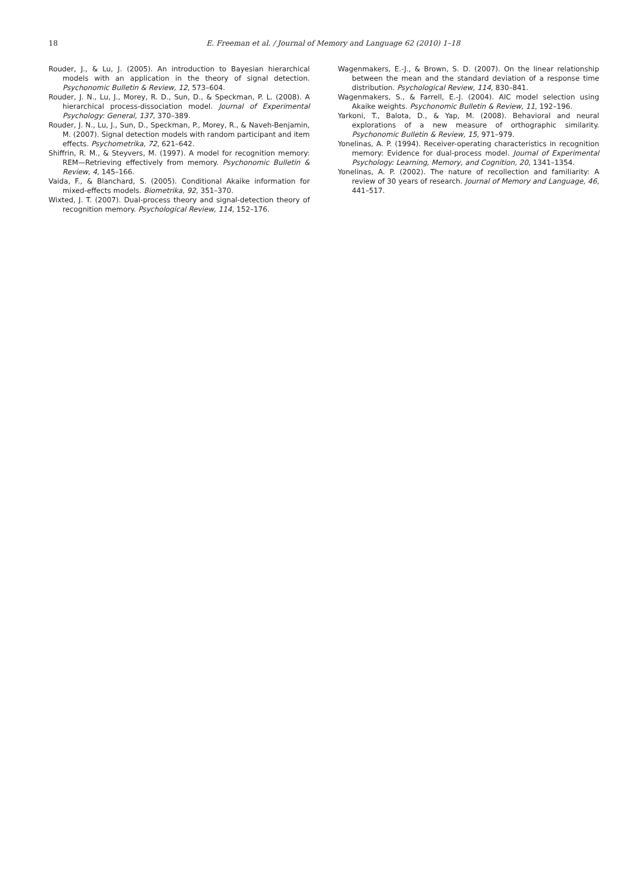18 E. Freeman et al. / Journal of Memory and Language 62 (2010) 1–18
Rouder, J., & Lu, J. (2005). An introduction to Bayesian hierarchical models with an application in the theory of signal detection. Psychonomic Bulletin & Review, 12, 573–604.
Rouder, J. N., Lu, J., Morey, R. D., Sun, D., & Speckman, P. L. (2008). A hierarchical process-dissociation model. Journal of Experimental Psychology: General, 137, 370–389.
Rouder, J. N., Lu, J., Sun, D., Speckman, P., Morey, R., & Naveh-Benjamin, M. (2007). Signal detection models with random participant and item effects. Psychometrika, 72, 621–642.
Shiffrin, R. M., & Steyvers, M. (1997). A model for recognition memory: REM—Retrieving effectively from memory. Psychonomic Bulletin & Review, 4, 145–166.
Vaida, F., & Blanchard, S. (2005). Conditional Akaike information for mixed-effects models. Biometrika, 92, 351–370.
Wixted, J. T. (2007). Dual-process theory and signal-detection theory of recognition memory. Psychological Review, 114, 152–176.
Wagenmakers, E.-J., & Brown, S. D. (2007). On the linear relationship between the mean and the standard deviation of a response time distribution. Psychological Review, 114, 830–841.
Wagenmakers, S., & Farrell, E.-J. (2004). AIC model selection using Akaike weights. Psychonomic Bulletin & Review, 11, 192–196.
Yarkoni, T., Balota, D., & Yap, M. (2008). Behavioral and neural explorations of a new measure of orthographic similarity. Psychonomic Bulletin & Review, 15, 971–979.
Yonelinas, A. P. (1994). Receiver-operating characteristics in recognition memory: Evidence for dual-process model. Journal of Experimental Psychology: Learning, Memory, and Cognition, 20, 1341–1354.
Yonelinas, A. P. (2002). The nature of recollection and familiarity: A review of 30 years of research. Journal of Memory and Language, 46, 441–517.